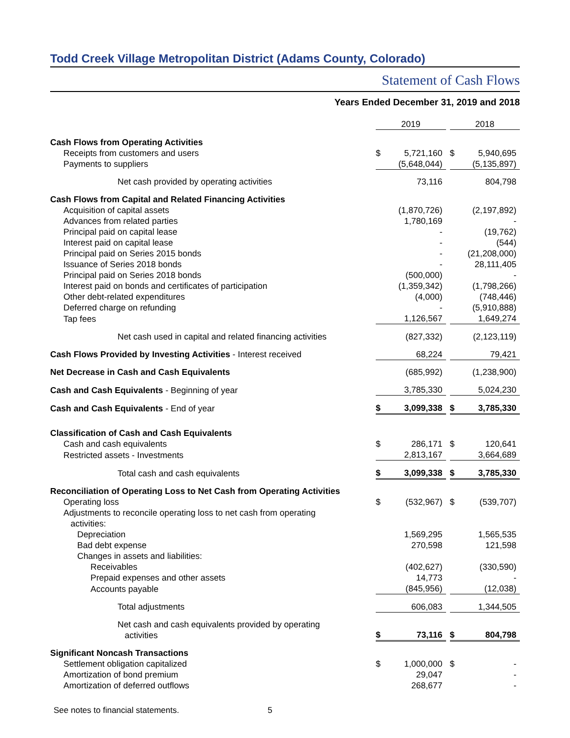Todd Creek Village Metropolitan District (Adams County, Colorado)
Statement of Cash Flows
Years Ended December 31, 2019 and 2018
| | 2019 | | | 2018 | |
| Cash Flows from Operating Activities | | | | | |
| Receipts from customers and users | $ | 5,721,160 | | $ | 5,940,695 |
| Payments to suppliers | | (5,648,044) | | | (5,135,897) |
| Net cash provided by operating activities | | 73,116 | | | 804,798 |
| Cash Flows from Capital and Related Financing Activities | | | | | |
| Acquisition of capital assets | | (1,870,726) | | | (2,197,892) |
| Advances from related parties | | 1,780,169 | | | - |
| Principal paid on capital lease | | - | | | (19,762) |
| Interest paid on capital lease | | - | | | (544) |
| Principal paid on Series 2015 bonds | | - | | | (21,208,000) |
| Issuance of Series 2018 bonds | | - | | | 28,111,405 |
| Principal paid on Series 2018 bonds | | (500,000) | | | - |
| Interest paid on bonds and certificates of participation | | (1,359,342) | | | (1,798,266) |
| Other debt-related expenditures | | (4,000) | | | (748,446) |
| Deferred charge on refunding | | - | | | (5,910,888) |
| Tap fees | | 1,126,567 | | | 1,649,274 |
| Net cash used in capital and related financing activities | | (827,332) | | | (2,123,119) |
| Cash Flows Provided by Investing Activities - Interest received | | 68,224 | | | 79,421 |
| Net Decrease in Cash and Cash Equivalents | | (685,992) | | | (1,238,900) |
| Cash and Cash Equivalents - Beginning of year | | 3,785,330 | | | 5,024,230 |
| Cash and Cash Equivalents - End of year | $ | 3,099,338 | | $ | 3,785,330 |
| Classification of Cash and Cash Equivalents | | | | | |
| Cash and cash equivalents | $ | 286,171 | | $ | 120,641 |
| Restricted assets - Investments | | 2,813,167 | | | 3,664,689 |
| Total cash and cash equivalents | $ | 3,099,338 | | $ | 3,785,330 |
| Reconciliation of Operating Loss to Net Cash from Operating Activities | | | | | |
| Operating loss | $ | (532,967) | | $ | (539,707) |
| Adjustments to reconcile operating loss to net cash from operating activities: | | | | | |
| Depreciation | | 1,569,295 | | | 1,565,535 |
| Bad debt expense | | 270,598 | | | 121,598 |
| Changes in assets and liabilities: | | | | | |
| Receivables | | (402,627) | | | (330,590) |
| Prepaid expenses and other assets | | 14,773 | | | - |
| Accounts payable | | (845,956) | | | (12,038) |
| Total adjustments | | 606,083 | | | 1,344,505 |
| Net cash and cash equivalents provided by operating activities | $ | 73,116 | | $ | 804,798 |
| Significant Noncash Transactions | | | | | |
| Settlement obligation capitalized | $ | 1,000,000 | | $ | - |
| Amortization of bond premium | | 29,047 | | | - |
| Amortization of deferred outflows | | 268,677 | | | - |
See notes to financial statements. 5